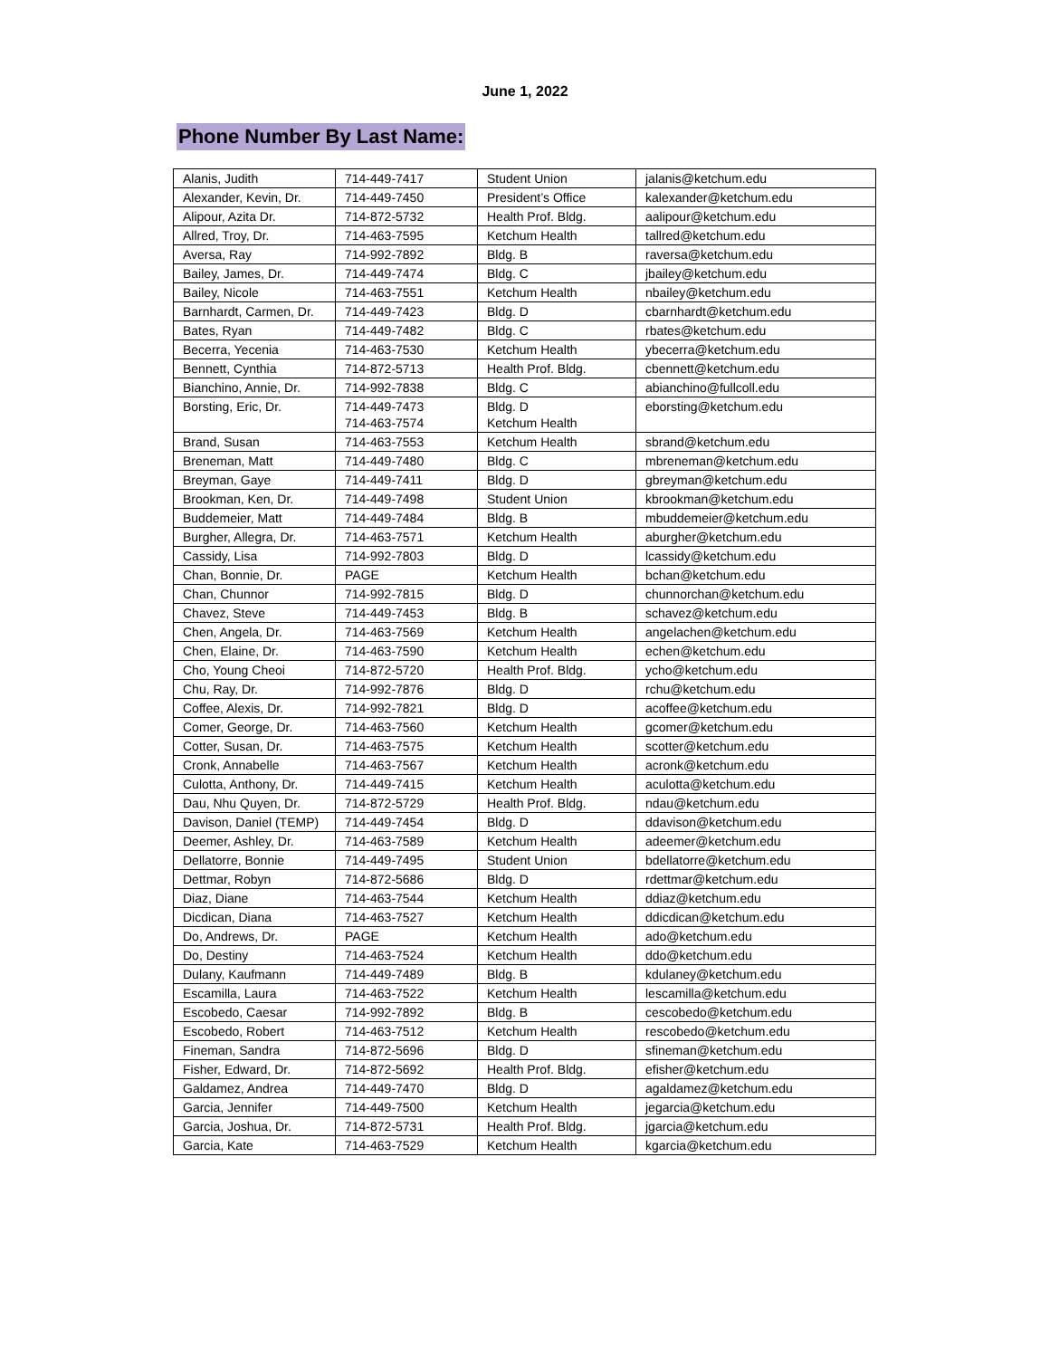June 1, 2022
Phone Number By Last Name:
| Alanis, Judith | 714-449-7417 | Student Union | jalanis@ketchum.edu |
| Alexander, Kevin, Dr. | 714-449-7450 | President’s Office | kalexander@ketchum.edu |
| Alipour, Azita Dr. | 714-872-5732 | Health Prof. Bldg. | aalipour@ketchum.edu |
| Allred, Troy, Dr. | 714-463-7595 | Ketchum Health | tallred@ketchum.edu |
| Aversa, Ray | 714-992-7892 | Bldg. B | raversa@ketchum.edu |
| Bailey, James, Dr. | 714-449-7474 | Bldg. C | jbailey@ketchum.edu |
| Bailey, Nicole | 714-463-7551 | Ketchum Health | nbailey@ketchum.edu |
| Barnhardt, Carmen, Dr. | 714-449-7423 | Bldg. D | cbarnhardt@ketchum.edu |
| Bates, Ryan | 714-449-7482 | Bldg. C | rbates@ketchum.edu |
| Becerra, Yecenia | 714-463-7530 | Ketchum Health | ybecerra@ketchum.edu |
| Bennett, Cynthia | 714-872-5713 | Health Prof. Bldg. | cbennett@ketchum.edu |
| Bianchino, Annie, Dr. | 714-992-7838 | Bldg. C | abianchino@fullcoll.edu |
| Borsting, Eric, Dr. | 714-449-7473 714-463-7574 | Bldg. D Ketchum Health | eborsting@ketchum.edu |
| Brand, Susan | 714-463-7553 | Ketchum Health | sbrand@ketchum.edu |
| Breneman, Matt | 714-449-7480 | Bldg. C | mbreneman@ketchum.edu |
| Breyman, Gaye | 714-449-7411 | Bldg. D | gbreyman@ketchum.edu |
| Brookman, Ken, Dr. | 714-449-7498 | Student Union | kbrookman@ketchum.edu |
| Buddemeier, Matt | 714-449-7484 | Bldg. B | mbuddemeier@ketchum.edu |
| Burgher, Allegra, Dr. | 714-463-7571 | Ketchum Health | aburgher@ketchum.edu |
| Cassidy, Lisa | 714-992-7803 | Bldg. D | lcassidy@ketchum.edu |
| Chan, Bonnie, Dr. | PAGE | Ketchum Health | bchan@ketchum.edu |
| Chan, Chunnor | 714-992-7815 | Bldg. D | chunnorchan@ketchum.edu |
| Chavez, Steve | 714-449-7453 | Bldg. B | schavez@ketchum.edu |
| Chen, Angela, Dr. | 714-463-7569 | Ketchum Health | angelachen@ketchum.edu |
| Chen, Elaine, Dr. | 714-463-7590 | Ketchum Health | echen@ketchum.edu |
| Cho, Young Cheoi | 714-872-5720 | Health Prof. Bldg. | ycho@ketchum.edu |
| Chu, Ray, Dr. | 714-992-7876 | Bldg. D | rchu@ketchum.edu |
| Coffee, Alexis, Dr. | 714-992-7821 | Bldg. D | acoffee@ketchum.edu |
| Comer, George, Dr. | 714-463-7560 | Ketchum Health | gcomer@ketchum.edu |
| Cotter, Susan, Dr. | 714-463-7575 | Ketchum Health | scotter@ketchum.edu |
| Cronk, Annabelle | 714-463-7567 | Ketchum Health | acronk@ketchum.edu |
| Culotta, Anthony, Dr. | 714-449-7415 | Ketchum Health | aculotta@ketchum.edu |
| Dau, Nhu Quyen, Dr. | 714-872-5729 | Health Prof. Bldg. | ndau@ketchum.edu |
| Davison, Daniel (TEMP) | 714-449-7454 | Bldg. D | ddavison@ketchum.edu |
| Deemer, Ashley, Dr. | 714-463-7589 | Ketchum Health | adeemer@ketchum.edu |
| Dellatorre, Bonnie | 714-449-7495 | Student Union | bdellatorre@ketchum.edu |
| Dettmar, Robyn | 714-872-5686 | Bldg. D | rdettmar@ketchum.edu |
| Diaz, Diane | 714-463-7544 | Ketchum Health | ddiaz@ketchum.edu |
| Dicdican, Diana | 714-463-7527 | Ketchum Health | ddicdican@ketchum.edu |
| Do, Andrews, Dr. | PAGE | Ketchum Health | ado@ketchum.edu |
| Do, Destiny | 714-463-7524 | Ketchum Health | ddo@ketchum.edu |
| Dulany, Kaufmann | 714-449-7489 | Bldg. B | kdulaney@ketchum.edu |
| Escamilla, Laura | 714-463-7522 | Ketchum Health | lescamilla@ketchum.edu |
| Escobedo, Caesar | 714-992-7892 | Bldg. B | cescobedo@ketchum.edu |
| Escobedo, Robert | 714-463-7512 | Ketchum Health | rescobedo@ketchum.edu |
| Fineman, Sandra | 714-872-5696 | Bldg. D | sfineman@ketchum.edu |
| Fisher, Edward, Dr. | 714-872-5692 | Health Prof. Bldg. | efisher@ketchum.edu |
| Galdamez, Andrea | 714-449-7470 | Bldg. D | agaldamez@ketchum.edu |
| Garcia, Jennifer | 714-449-7500 | Ketchum Health | jegarcia@ketchum.edu |
| Garcia, Joshua, Dr. | 714-872-5731 | Health Prof. Bldg. | jgarcia@ketchum.edu |
| Garcia, Kate | 714-463-7529 | Ketchum Health | kgarcia@ketchum.edu |